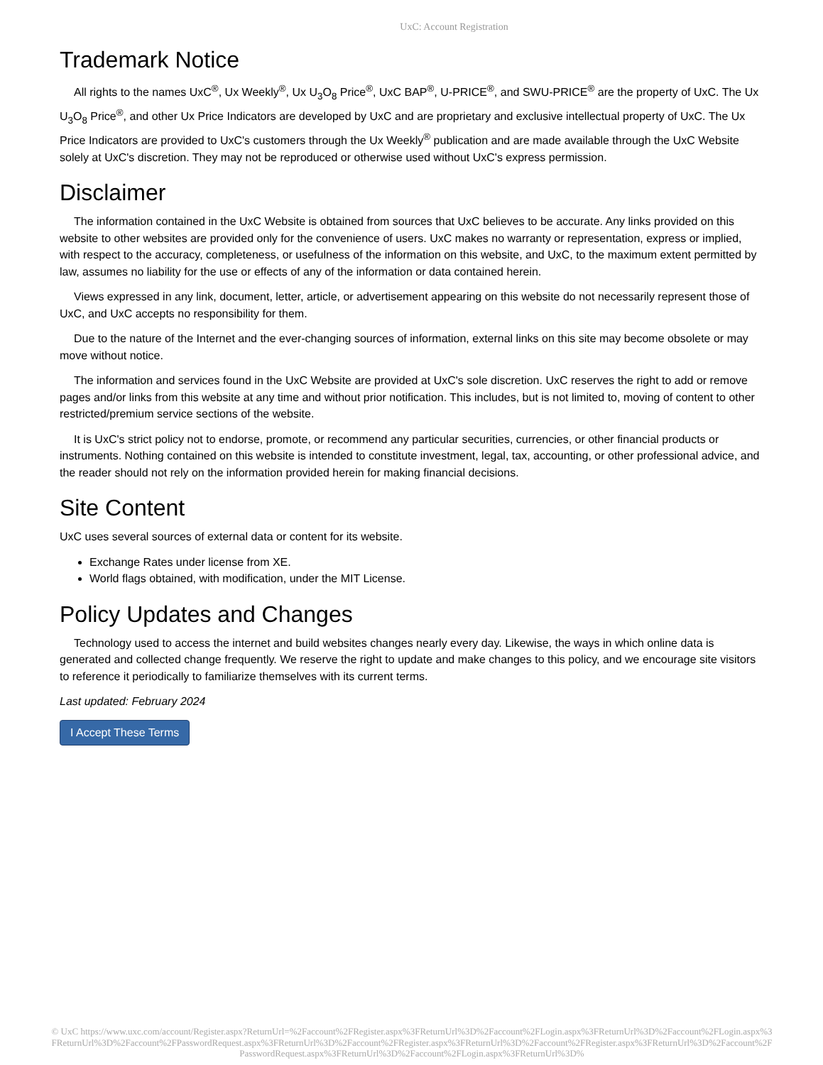UxC: Account Registration
Trademark Notice
All rights to the names UxC<sup>®</sup>, Ux Weekly<sup>®</sup>, Ux U<sub>3</sub>O<sub>8</sub> Price<sup>®</sup>, UxC BAP<sup>®</sup>, U-PRICE<sup>®</sup>, and SWU-PRICE<sup>®</sup> are the property of UxC. The Ux U<sub>3</sub>O<sub>8</sub> Price<sup>®</sup>, and other Ux Price Indicators are developed by UxC and are proprietary and exclusive intellectual property of UxC. The Ux Price Indicators are provided to UxC's customers through the Ux Weekly<sup>®</sup> publication and are made available through the UxC Website solely at UxC's discretion. They may not be reproduced or otherwise used without UxC's express permission.
Disclaimer
The information contained in the UxC Website is obtained from sources that UxC believes to be accurate. Any links provided on this website to other websites are provided only for the convenience of users. UxC makes no warranty or representation, express or implied, with respect to the accuracy, completeness, or usefulness of the information on this website, and UxC, to the maximum extent permitted by law, assumes no liability for the use or effects of any of the information or data contained herein.
Views expressed in any link, document, letter, article, or advertisement appearing on this website do not necessarily represent those of UxC, and UxC accepts no responsibility for them.
Due to the nature of the Internet and the ever-changing sources of information, external links on this site may become obsolete or may move without notice.
The information and services found in the UxC Website are provided at UxC's sole discretion. UxC reserves the right to add or remove pages and/or links from this website at any time and without prior notification. This includes, but is not limited to, moving of content to other restricted/premium service sections of the website.
It is UxC's strict policy not to endorse, promote, or recommend any particular securities, currencies, or other financial products or instruments. Nothing contained on this website is intended to constitute investment, legal, tax, accounting, or other professional advice, and the reader should not rely on the information provided herein for making financial decisions.
Site Content
UxC uses several sources of external data or content for its website.
Exchange Rates under license from XE.
World flags obtained, with modification, under the MIT License.
Policy Updates and Changes
Technology used to access the internet and build websites changes nearly every day. Likewise, the ways in which online data is generated and collected change frequently. We reserve the right to update and make changes to this policy, and we encourage site visitors to reference it periodically to familiarize themselves with its current terms.
Last updated: February 2024
I Accept These Terms
© UxC https://www.uxc.com/account/Register.aspx?ReturnUrl=%2Faccount%2FRegister.aspx%3FReturnUrl%3D%2Faccount%2FLogin.aspx%3FReturnUrl%3D%2Faccount%2FLogin.aspx%3FReturnUrl%3D%2Faccount%2FPasswordRequest.aspx%3FReturnUrl%3D%2Faccount%2FRegister.aspx%3FReturnUrl%3D%2Faccount%2FRegister.aspx%3FReturnUrl%3D%2Faccount%2FPasswordRequest.aspx%3FReturnUrl%3D%2Faccount%2FLogin.aspx%3FReturnUrl%3D%